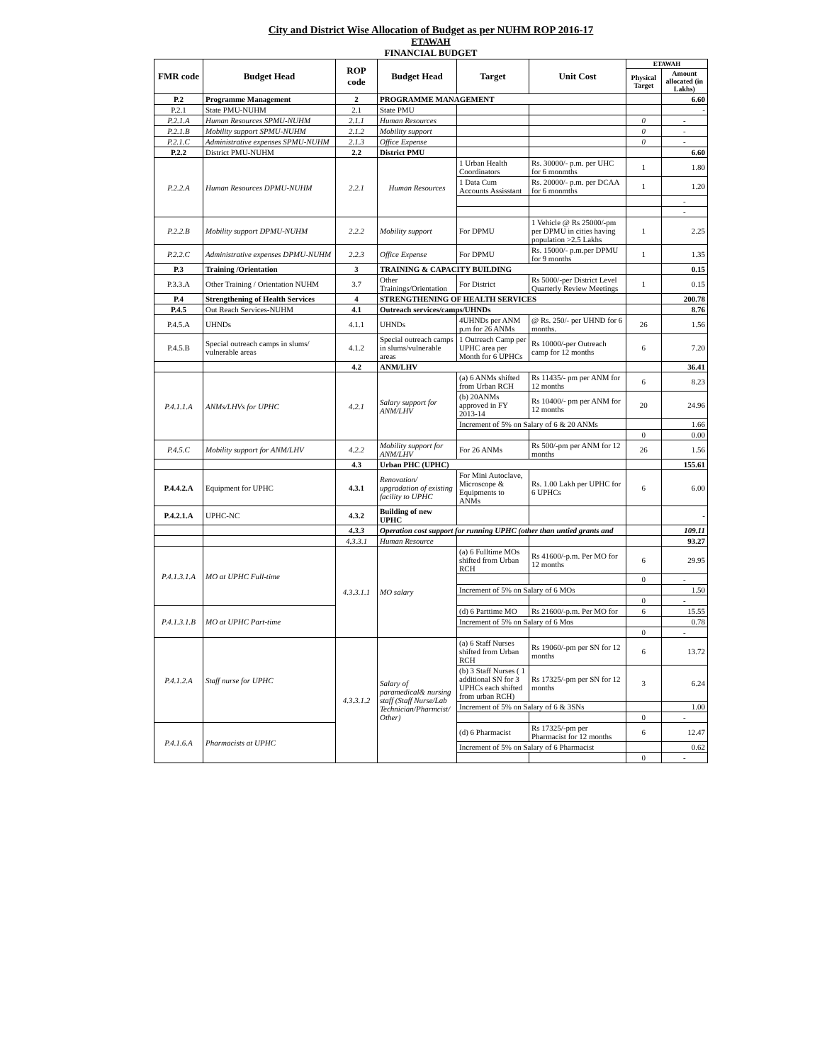City and District Wise Allocation of Budget as per NUHM ROP 2016-17
ETAWAH
FINANCIAL BUDGET
| FMR code | Budget Head | ROP code | Budget Head | Target | Unit Cost | ETAWAH | |
| --- | --- | --- | --- | --- | --- | --- | --- |
| | | | | | | Physical Target | Amount allocated (in Lakhs) |
| P.2 | Programme Management | 2 | PROGRAMME MANAGEMENT | | | | 6.60 |
| P.2.1 | State PMU-NUHM | 2.1 | State PMU | | | | - |
| P.2.1.A | Human Resources SPMU-NUHM | 2.1.1 | Human Resources | | | 0 | - |
| P.2.1.B | Mobility support SPMU-NUHM | 2.1.2 | Mobility support | | | 0 | - |
| P.2.1.C | Administrative expenses SPMU-NUHM | 2.1.3 | Office Expense | | | 0 | - |
| P.2.2 | District PMU-NUHM | 2.2 | District PMU | | | | 6.60 |
| P.2.2.A | Human Resources DPMU-NUHM | 2.2.1 | Human Resources | 1 Urban Health Coordinators | Rs. 30000/- p.m. per UHC for 6 monmths | 1 | 1.80 |
| | | | | 1 Data Cum Accounts Assisstant | Rs. 20000/- p.m. per DCAA for 6 monmths | 1 | 1.20 |
| | | | | | | | - |
| | | | | | | | - |
| P.2.2.B | Mobility support DPMU-NUHM | 2.2.2 | Mobility support | For DPMU | 1 Vehicle @ Rs 25000/-pm per DPMU in cities having population >2.5 Lakhs | 1 | 2.25 |
| P.2.2.C | Administrative expenses DPMU-NUHM | 2.2.3 | Office Expense | For DPMU | Rs. 15000/- p.m.per DPMU for 9 months | 1 | 1.35 |
| P.3 | Training /Orientation | 3 | TRAINING & CAPACITY BUILDING | | | | 0.15 |
| P.3.3.A | Other Training / Orientation NUHM | 3.7 | Other Trainings/Orientation | For District | Rs 5000/-per District Level Quarterly Review Meetings | 1 | 0.15 |
| P.4 | Strengthening of Health Services | 4 | STRENGTHENING OF HEALTH SERVICES | | | | 200.78 |
| P.4.5 | Out Reach Services-NUHM | 4.1 | Outreach services/camps/UHNDs | | | | 8.76 |
| P.4.5.A | UHNDs | 4.1.1 | UHNDs | 4UHNDs per ANM p.m for 26 ANMs | @ Rs. 250/- per UHND for 6 months. | 26 | 1.56 |
| P.4.5.B | Special outreach camps in slums/ vulnerable areas | 4.1.2 | Special outreach camps in slums/vulnerable areas | 1 Outreach Camp per UPHC area per Month for 6 UPHCs | Rs 10000/-per Outreach camp for 12 months | 6 | 7.20 |
| | | 4.2 | ANM/LHV | | | | 36.41 |
| P.4.1.1.A | ANMs/LHVs for UPHC | 4.2.1 | Salary support for ANM/LHV | (a) 6 ANMs shifted from Urban RCH | Rs 11435/- pm per ANM for 12 months | 6 | 8.23 |
| | | | | (b) 20ANMs approved in FY 2013-14 | Rs 10400/- pm per ANM for 12 months | 20 | 24.96 |
| | | | | Increment of 5% on Salary of 6 & 20 ANMs | | | 1.66 |
| | | | | | | 0 | 0.00 |
| P.4.5.C | Mobility support for ANM/LHV | 4.2.2 | Mobility support for ANM/LHV | For 26 ANMs | Rs 500/-pm per ANM for 12 months | 26 | 1.56 |
| | | 4.3 | Urban PHC (UPHC) | | | | 155.61 |
| P.4.4.2.A | Equipment for UPHC | 4.3.1 | Renovation/ upgradation of existing facility to UPHC | For Mini Autoclave, Microscope & Equipments to ANMs | Rs. 1.00 Lakh per UPHC for 6 UPHCs | 6 | 6.00 |
| P.4.2.1.A | UPHC-NC | 4.3.2 | Building of new UPHC | | | | - |
| | | 4.3.3 | Operation cost support for running UPHC (other than untied grants and | | | | 109.11 |
| | | 4.3.3.1 | Human Resource | | | | 93.27 |
| P.4.1.3.1.A | MO at UPHC Full-time | 4.3.3.1.1 | MO salary | (a) 6 Fulltime MOs shifted from Urban RCH | Rs 41600/-p.m. Per MO for 12 months | 6 | 29.95 |
| | | | | | | 0 | - |
| | | | | Increment of 5% on Salary of 6 MOs | | | 1.50 |
| | | | | | | 0 | - |
| P.4.1.3.1.B | MO at UPHC Part-time | | | (d) 6 Parttime MO | Rs 21600/-p.m. Per MO for | 6 | 15.55 |
| | | | | Increment of 5% on Salary of 6 Mos | | | 0.78 |
| | | | | | | 0 | - |
| P.4.1.2.A | Staff nurse for UPHC | 4.3.3.1.2 | Salary of paramedical& nursing staff (Staff Nurse/Lab Technician/Pharmcist/ Other) | (a) 6 Staff Nurses shifted from Urban RCH | Rs 19060/-pm per SN for 12 months | 6 | 13.72 |
| | | | | (b) 3 Staff Nurses ( 1 additional SN for 3 UPHCs each shifted from urban RCH) | Rs 17325/-pm per SN for 12 months | 3 | 6.24 |
| | | | | Increment of 5% on Salary of 6 & 3SNs | | | 1.00 |
| | | | | | | 0 | - |
| P.4.1.6.A | Pharmacists at UPHC | | | (d) 6 Pharmacist | Rs 17325/-pm per Pharmacist for 12 months | 6 | 12.47 |
| | | | | Increment of 5% on Salary of 6 Pharmacist | | | 0.62 |
| | | | | | | 0 | - |